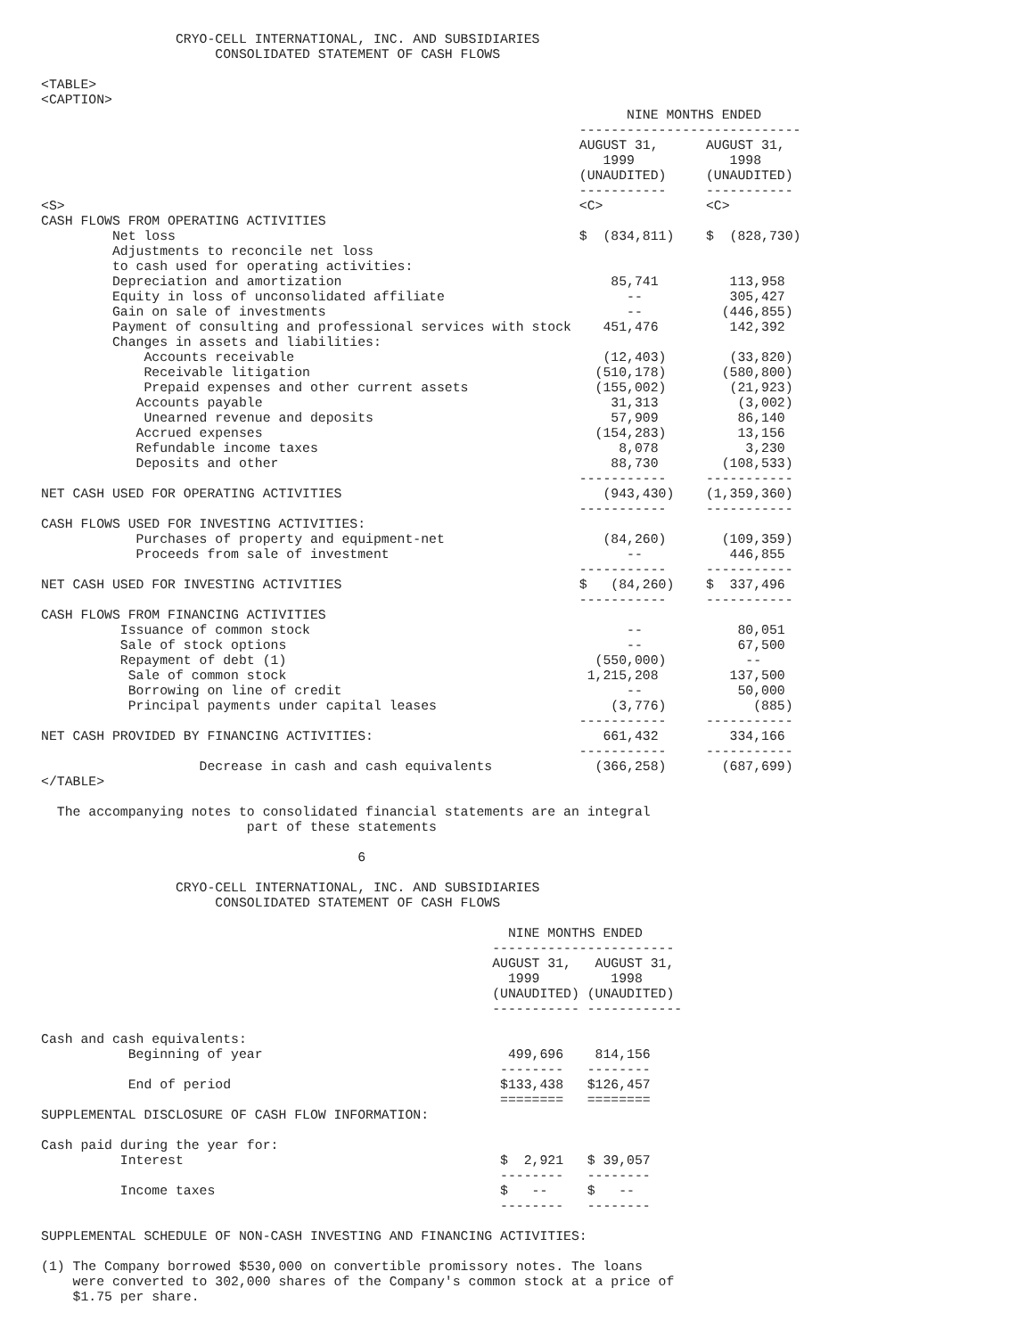CRYO-CELL INTERNATIONAL, INC. AND SUBSIDIARIES
                      CONSOLIDATED STATEMENT OF CASH FLOWS

<TABLE>
<CAPTION>
                                                                          NINE MONTHS ENDED
                                                                    ----------------------------
                                                                    AUGUST 31,      AUGUST 31,
                                                                       1999            1998
                                                                    (UNAUDITED)     (UNAUDITED)
                                                                    -----------     -----------
<S>                                                                 <C>             <C>
CASH FLOWS FROM OPERATING ACTIVITIES
         Net loss                                                   $  (834,811)    $  (828,730)
         Adjustments to reconcile net loss
         to cash used for operating activities:
         Depreciation and amortization                                  85,741         113,958
         Equity in loss of unconsolidated affiliate                       --           305,427
         Gain on sale of investments                                      --          (446,855)
         Payment of consulting and professional services with stock    451,476         142,392
         Changes in assets and liabilities:
             Accounts receivable                                       (12,403)        (33,820)
             Receivable litigation                                    (510,178)       (580,800)
             Prepaid expenses and other current assets                (155,002)        (21,923)
            Accounts payable                                            31,313          (3,002)
             Unearned revenue and deposits                              57,909          86,140
            Accrued expenses                                          (154,283)         13,156
            Refundable income taxes                                      8,078           3,230
            Deposits and other                                          88,730        (108,533)
                                                                    -----------     -----------
NET CASH USED FOR OPERATING ACTIVITIES                                 (943,430)    (1,359,360)
                                                                    -----------     -----------
CASH FLOWS USED FOR INVESTING ACTIVITIES:
            Purchases of property and equipment-net                    (84,260)       (109,359)
            Proceeds from sale of investment                              --           446,855
                                                                    -----------     -----------
NET CASH USED FOR INVESTING ACTIVITIES                              $   (84,260)    $  337,496
                                                                    -----------     -----------
CASH FLOWS FROM FINANCING ACTIVITIES
          Issuance of common stock                                        --            80,051
          Sale of stock options                                           --            67,500
          Repayment of debt (1)                                       (550,000)          --
           Sale of common stock                                      1,215,208         137,500
           Borrowing on line of credit                                    --            50,000
           Principal payments under capital leases                      (3,776)           (885)
                                                                    -----------     -----------
NET CASH PROVIDED BY FINANCING ACTIVITIES:                             661,432         334,166
                                                                    -----------     -----------
                    Decrease in cash and cash equivalents             (366,258)       (687,699)
</TABLE>

  The accompanying notes to consolidated financial statements are an integral
                          part of these statements

                                        6

                 CRYO-CELL INTERNATIONAL, INC. AND SUBSIDIARIES
                      CONSOLIDATED STATEMENT OF CASH FLOWS

                                                           NINE MONTHS ENDED
                                                         -----------------------
                                                         AUGUST 31,   AUGUST 31,
                                                           1999         1998
                                                         (UNAUDITED) (UNAUDITED)
                                                         ----------- ------------

Cash and cash equivalents:
           Beginning of year                               499,696    814,156
                                                          --------   --------
           End of period                                  $133,438   $126,457
                                                          ========   ========
SUPPLEMENTAL DISCLOSURE OF CASH FLOW INFORMATION:

Cash paid during the year for:
          Interest                                        $  2,921   $ 39,057
                                                          --------   --------
          Income taxes                                    $   --     $   --
                                                          --------   --------

SUPPLEMENTAL SCHEDULE OF NON-CASH INVESTING AND FINANCING ACTIVITIES:

(1) The Company borrowed $530,000 on convertible promissory notes. The loans
    were converted to 302,000 shares of the Company's common stock at a price of
    $1.75 per share.